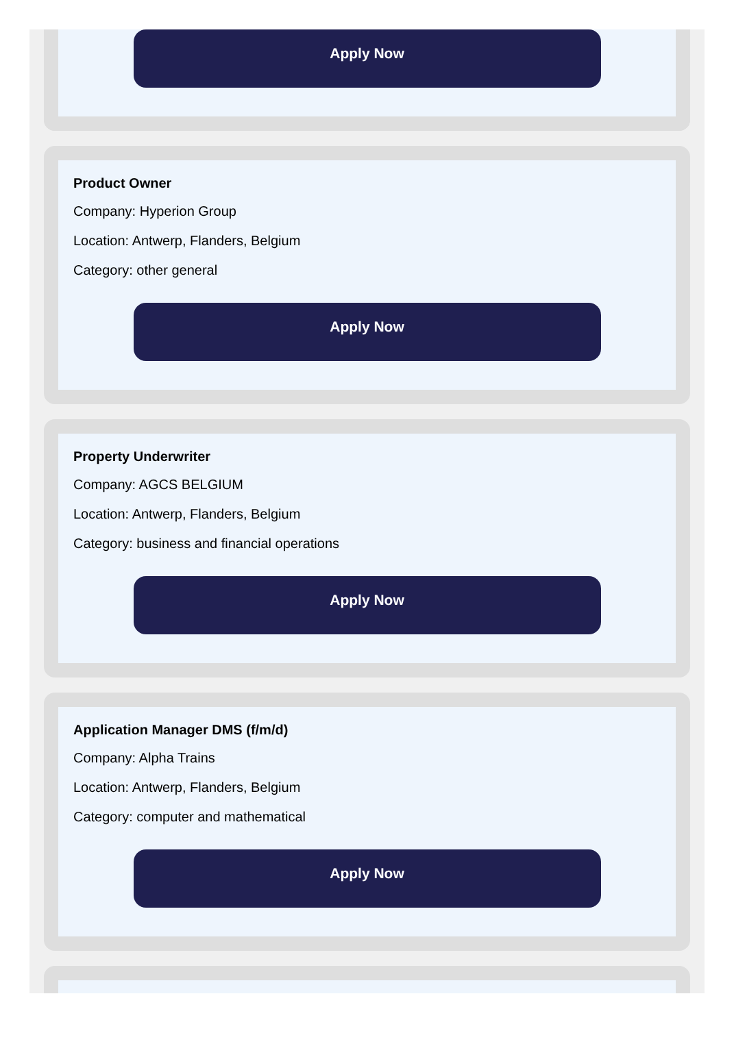Apply Now
Product Owner
Company: Hyperion Group
Location: Antwerp, Flanders, Belgium
Category: other general
Apply Now
Property Underwriter
Company: AGCS BELGIUM
Location: Antwerp, Flanders, Belgium
Category: business and financial operations
Apply Now
Application Manager DMS (f/m/d)
Company: Alpha Trains
Location: Antwerp, Flanders, Belgium
Category: computer and mathematical
Apply Now